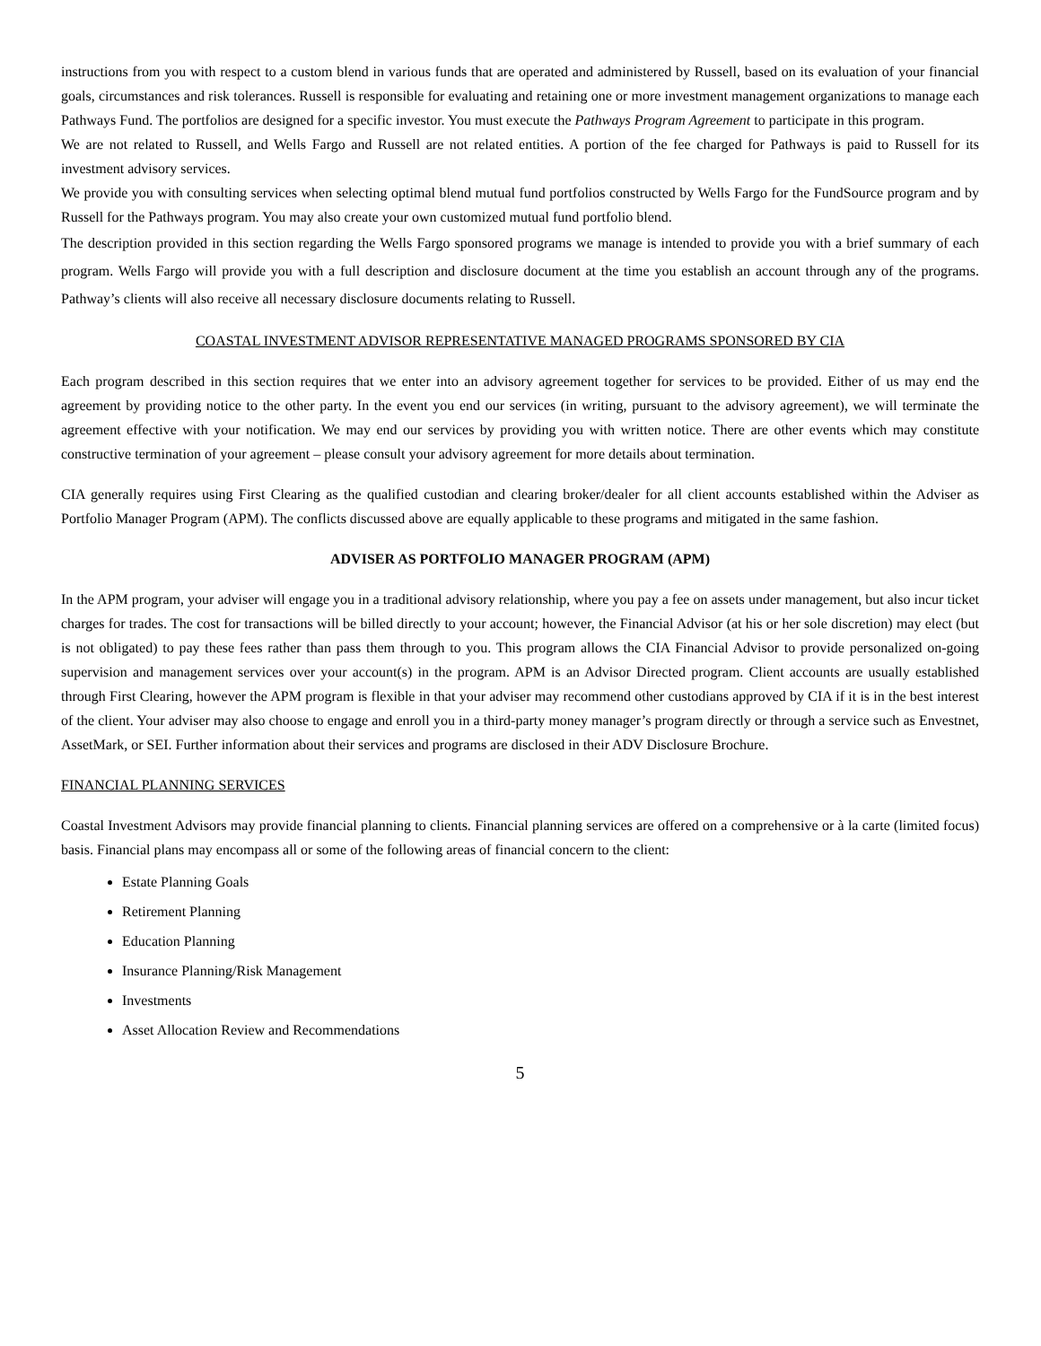instructions from you with respect to a custom blend in various funds that are operated and administered by Russell, based on its evaluation of your financial goals, circumstances and risk tolerances. Russell is responsible for evaluating and retaining one or more investment management organizations to manage each Pathways Fund. The portfolios are designed for a specific investor. You must execute the Pathways Program Agreement to participate in this program.
We are not related to Russell, and Wells Fargo and Russell are not related entities. A portion of the fee charged for Pathways is paid to Russell for its investment advisory services.
We provide you with consulting services when selecting optimal blend mutual fund portfolios constructed by Wells Fargo for the FundSource program and by Russell for the Pathways program. You may also create your own customized mutual fund portfolio blend.
The description provided in this section regarding the Wells Fargo sponsored programs we manage is intended to provide you with a brief summary of each program. Wells Fargo will provide you with a full description and disclosure document at the time you establish an account through any of the programs. Pathway’s clients will also receive all necessary disclosure documents relating to Russell.
COASTAL INVESTMENT ADVISOR REPRESENTATIVE MANAGED PROGRAMS SPONSORED BY CIA
Each program described in this section requires that we enter into an advisory agreement together for services to be provided. Either of us may end the agreement by providing notice to the other party. In the event you end our services (in writing, pursuant to the advisory agreement), we will terminate the agreement effective with your notification. We may end our services by providing you with written notice. There are other events which may constitute constructive termination of your agreement – please consult your advisory agreement for more details about termination.
CIA generally requires using First Clearing as the qualified custodian and clearing broker/dealer for all client accounts established within the Adviser as Portfolio Manager Program (APM). The conflicts discussed above are equally applicable to these programs and mitigated in the same fashion.
ADVISER AS PORTFOLIO MANAGER PROGRAM (APM)
In the APM program, your adviser will engage you in a traditional advisory relationship, where you pay a fee on assets under management, but also incur ticket charges for trades. The cost for transactions will be billed directly to your account; however, the Financial Advisor (at his or her sole discretion) may elect (but is not obligated) to pay these fees rather than pass them through to you. This program allows the CIA Financial Advisor to provide personalized on-going supervision and management services over your account(s) in the program. APM is an Advisor Directed program. Client accounts are usually established through First Clearing, however the APM program is flexible in that your adviser may recommend other custodians approved by CIA if it is in the best interest of the client. Your adviser may also choose to engage and enroll you in a third-party money manager’s program directly or through a service such as Envestnet, AssetMark, or SEI. Further information about their services and programs are disclosed in their ADV Disclosure Brochure.
FINANCIAL PLANNING SERVICES
Coastal Investment Advisors may provide financial planning to clients. Financial planning services are offered on a comprehensive or à la carte (limited focus) basis. Financial plans may encompass all or some of the following areas of financial concern to the client:
Estate Planning Goals
Retirement Planning
Education Planning
Insurance Planning/Risk Management
Investments
Asset Allocation Review and Recommendations
5